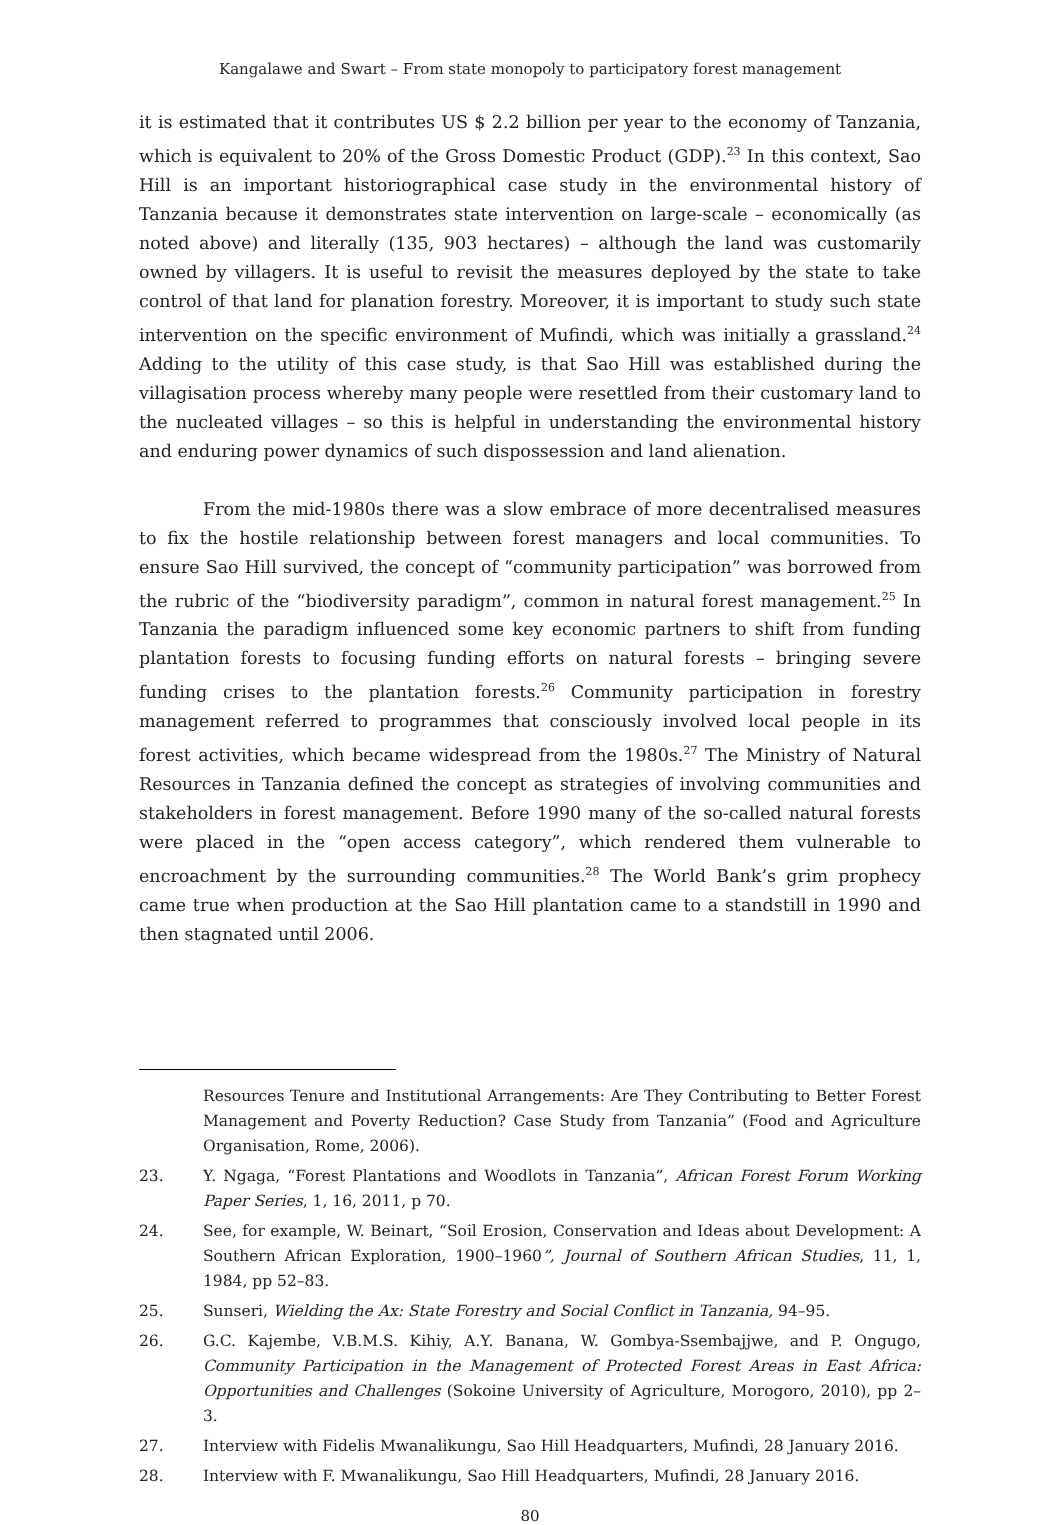Kangalawe and Swart – From state monopoly to participatory forest management
it is estimated that it contributes US $ 2.2 billion per year to the economy of Tanzania, which is equivalent to 20% of the Gross Domestic Product (GDP).<sup>23</sup> In this context, Sao Hill is an important historiographical case study in the environmental history of Tanzania because it demonstrates state intervention on large-scale – economically (as noted above) and literally (135, 903 hectares) – although the land was customarily owned by villagers. It is useful to revisit the measures deployed by the state to take control of that land for planation forestry. Moreover, it is important to study such state intervention on the specific environment of Mufindi, which was initially a grassland.<sup>24</sup> Adding to the utility of this case study, is that Sao Hill was established during the villagisation process whereby many people were resettled from their customary land to the nucleated villages – so this is helpful in understanding the environmental history and enduring power dynamics of such dispossession and land alienation.
From the mid-1980s there was a slow embrace of more decentralised measures to fix the hostile relationship between forest managers and local communities. To ensure Sao Hill survived, the concept of “community participation” was borrowed from the rubric of the “biodiversity paradigm”, common in natural forest management.<sup>25</sup> In Tanzania the paradigm influenced some key economic partners to shift from funding plantation forests to focusing funding efforts on natural forests – bringing severe funding crises to the plantation forests.<sup>26</sup> Community participation in forestry management referred to programmes that consciously involved local people in its forest activities, which became widespread from the 1980s.<sup>27</sup> The Ministry of Natural Resources in Tanzania defined the concept as strategies of involving communities and stakeholders in forest management. Before 1990 many of the so-called natural forests were placed in the “open access category”, which rendered them vulnerable to encroachment by the surrounding communities.<sup>28</sup> The World Bank’s grim prophecy came true when production at the Sao Hill plantation came to a standstill in 1990 and then stagnated until 2006.
Resources Tenure and Institutional Arrangements: Are They Contributing to Better Forest Management and Poverty Reduction? Case Study from Tanzania” (Food and Agriculture Organisation, Rome, 2006).
23. Y. Ngaga, “Forest Plantations and Woodlots in Tanzania”, African Forest Forum Working Paper Series, 1, 16, 2011, p 70.
24. See, for example, W. Beinart, “Soil Erosion, Conservation and Ideas about Development: A Southern African Exploration, 1900–1960”, Journal of Southern African Studies, 11, 1, 1984, pp 52–83.
25. Sunseri, Wielding the Ax: State Forestry and Social Conflict in Tanzania, 94–95.
26. G.C. Kajembe, V.B.M.S. Kihiy, A.Y. Banana, W. Gombya-Ssembajjwe, and P. Ongugo, Community Participation in the Management of Protected Forest Areas in East Africa: Opportunities and Challenges (Sokoine University of Agriculture, Morogoro, 2010), pp 2–3.
27. Interview with Fidelis Mwanalikungu, Sao Hill Headquarters, Mufindi, 28 January 2016.
28. Interview with F. Mwanalikungu, Sao Hill Headquarters, Mufindi, 28 January 2016.
80